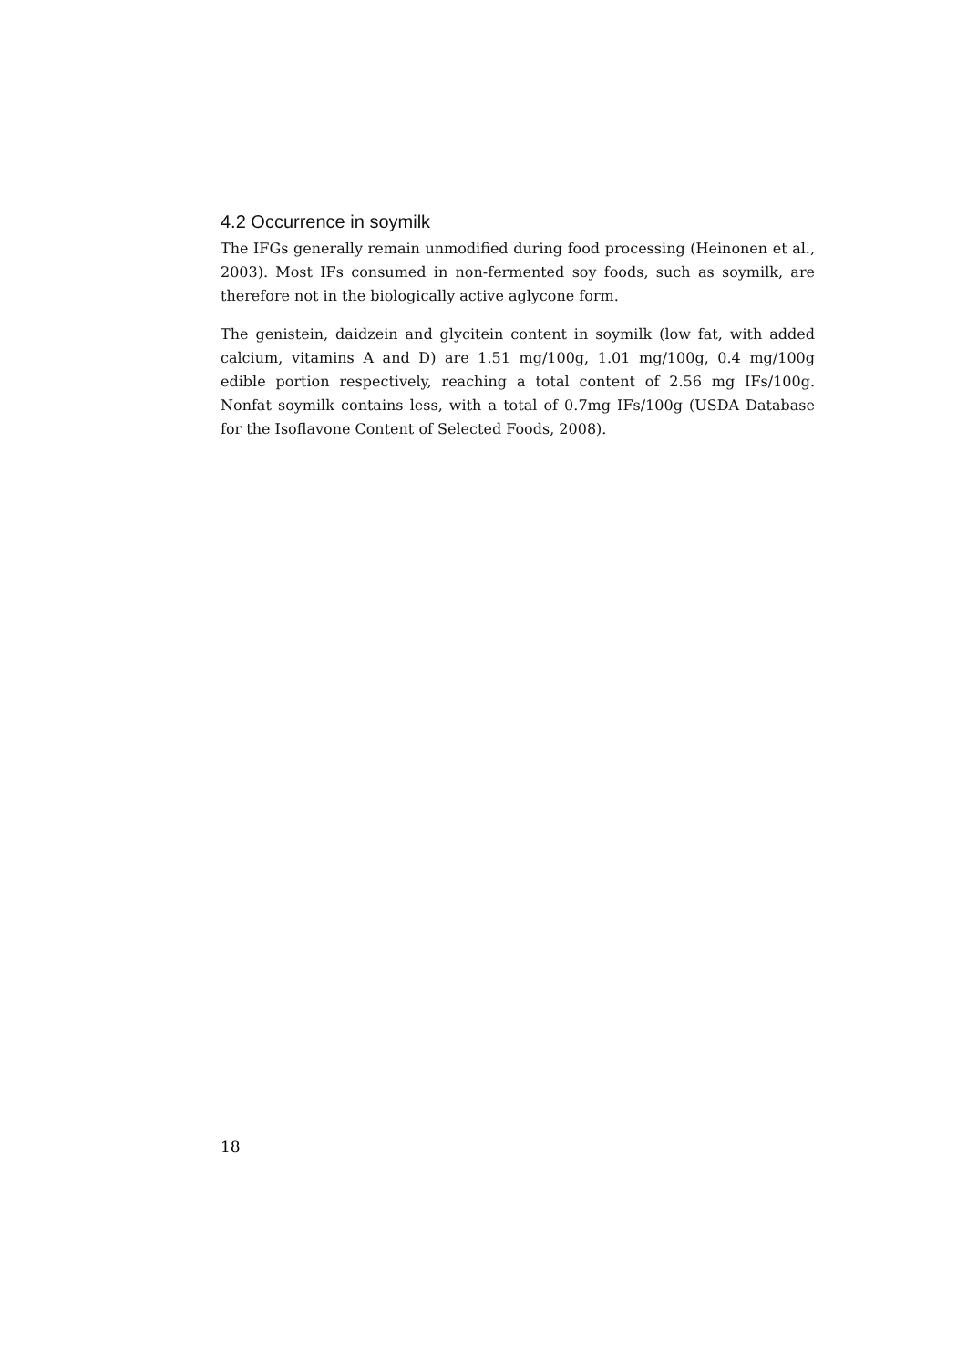4.2 Occurrence in soymilk
The IFGs generally remain unmodified during food processing (Heinonen et al., 2003). Most IFs consumed in non-fermented soy foods, such as soymilk, are therefore not in the biologically active aglycone form.
The genistein, daidzein and glycitein content in soymilk (low fat, with added calcium, vitamins A and D) are 1.51 mg/100g, 1.01 mg/100g, 0.4 mg/100g edible portion respectively, reaching a total content of 2.56 mg IFs/100g. Nonfat soymilk contains less, with a total of 0.7mg IFs/100g (USDA Database for the Isoflavone Content of Selected Foods, 2008).
18